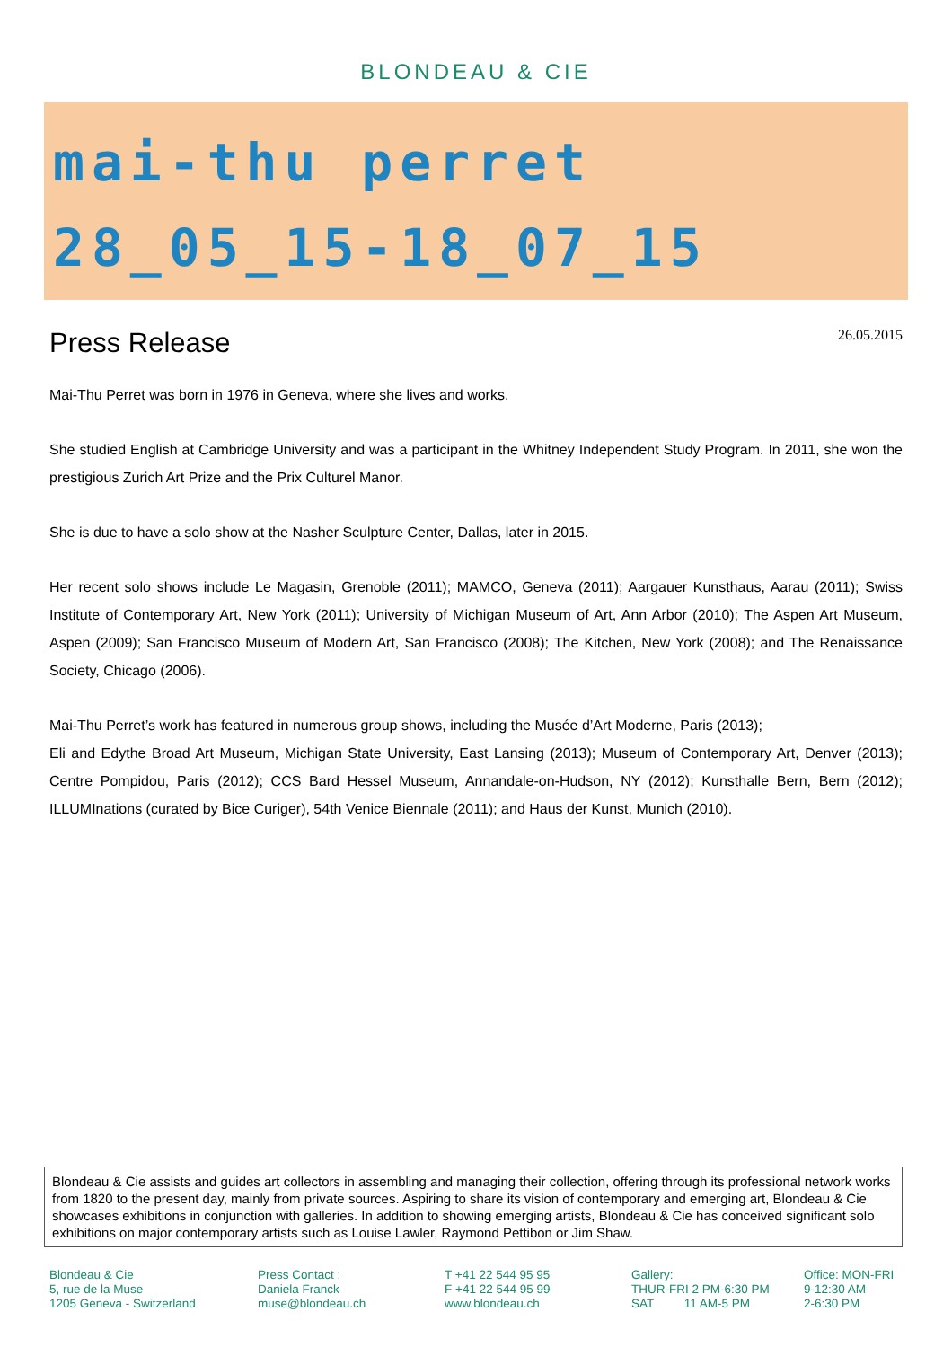BLONDEAU & CIE
mai-thu perret
28_05_15-18_07_15
Press Release
26.05.2015
Mai-Thu Perret was born in 1976 in Geneva, where she lives and works.
She studied English at Cambridge University and was a participant in the Whitney Independent Study Program. In 2011, she won the prestigious Zurich Art Prize and the Prix Culturel Manor.
She is due to have a solo show at the Nasher Sculpture Center, Dallas, later in 2015.
Her recent solo shows include Le Magasin, Grenoble (2011); MAMCO, Geneva (2011); Aargauer Kunsthaus, Aarau (2011); Swiss Institute of Contemporary Art, New York (2011); University of Michigan Museum of Art, Ann Arbor (2010); The Aspen Art Museum, Aspen (2009); San Francisco Museum of Modern Art, San Francisco (2008); The Kitchen, New York (2008); and The Renaissance Society, Chicago (2006).
Mai-Thu Perret’s work has featured in numerous group shows, including the Musée d’Art Moderne, Paris (2013);
Eli and Edythe Broad Art Museum, Michigan State University, East Lansing (2013); Museum of Contemporary Art, Denver (2013); Centre Pompidou, Paris (2012); CCS Bard Hessel Museum, Annandale-on-Hudson, NY (2012); Kunsthalle Bern, Bern (2012); ILLUMInations (curated by Bice Curiger), 54th Venice Biennale (2011); and Haus der Kunst, Munich (2010).
Blondeau & Cie assists and guides art collectors in assembling and managing their collection, offering through its professional network works from 1820 to the present day, mainly from private sources. Aspiring to share its vision of contemporary and emerging art, Blondeau & Cie showcases exhibitions in conjunction with galleries. In addition to showing emerging artists, Blondeau & Cie has conceived significant solo exhibitions on major contemporary artists such as Louise Lawler, Raymond Pettibon or Jim Shaw.
Blondeau & Cie
5, rue de la Muse
1205 Geneva - Switzerland
Press Contact :
Daniela Franck
muse@blondeau.ch
T +41 22 544 95 95
F +41 22 544 95 99
www.blondeau.ch
Gallery:
THUR-FRI 2 PM-6:30 PM
SAT 11 AM-5 PM
Office: MON-FRI
9-12:30 AM
2-6:30 PM